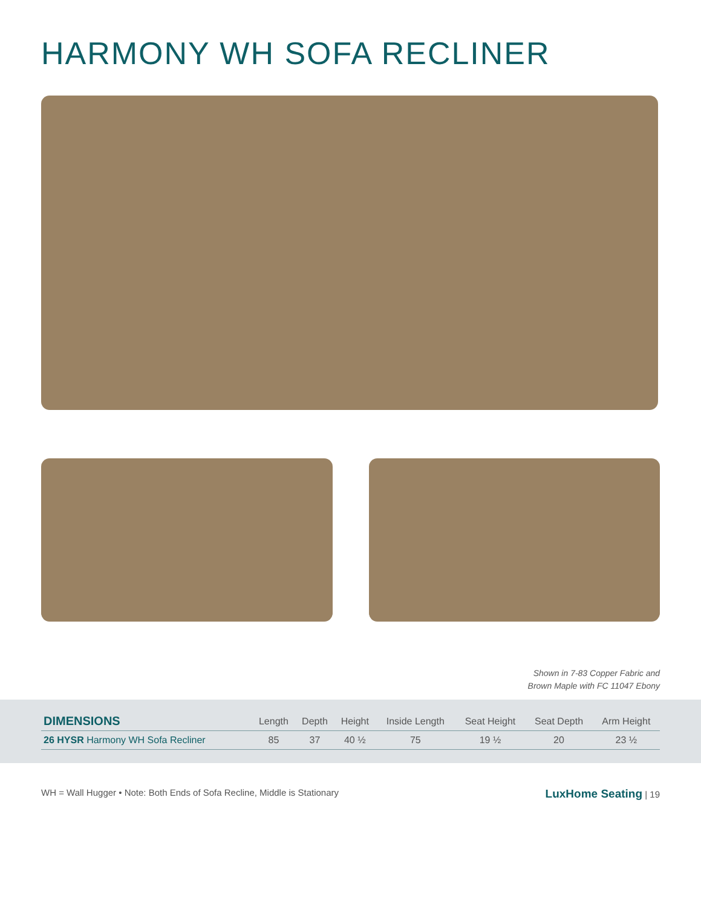HARMONY WH SOFA RECLINER
Shown in 7-83 Copper Fabric and
Brown Maple with FC 11047 Ebony
| DIMENSIONS | Length | Depth | Height | Inside Length | Seat Height | Seat Depth | Arm Height |
| --- | --- | --- | --- | --- | --- | --- | --- |
| 26 HYSR Harmony WH Sofa Recliner | 85 | 37 | 40 ½ | 75 | 19 ½ | 20 | 23 ½ |
WH = Wall Hugger • Note: Both Ends of Sofa Recline, Middle is Stationary LuxHome Seating | 19